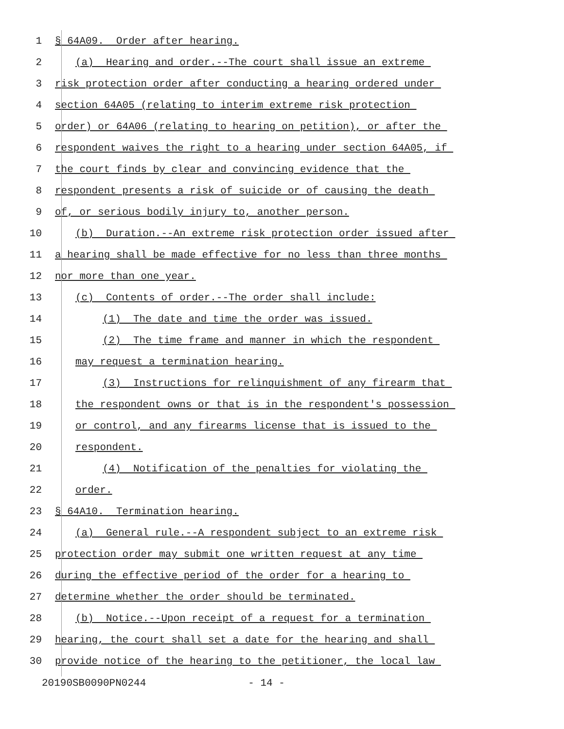1 § 64A09. Order after hearing.
2 (a) Hearing and order.--The court shall issue an extreme
3 risk protection order after conducting a hearing ordered under
4 section 64A05 (relating to interim extreme risk protection
5 order) or 64A06 (relating to hearing on petition), or after the
6 respondent waives the right to a hearing under section 64A05, if
7 the court finds by clear and convincing evidence that the
8 respondent presents a risk of suicide or of causing the death
9 of, or serious bodily injury to, another person.
10 (b) Duration.--An extreme risk protection order issued after
11 a hearing shall be made effective for no less than three months
12 nor more than one year.
13 (c) Contents of order.--The order shall include:
14 (1) The date and time the order was issued.
15 (2) The time frame and manner in which the respondent
16 may request a termination hearing.
17 (3) Instructions for relinquishment of any firearm that
18 the respondent owns or that is in the respondent's possession
19 or control, and any firearms license that is issued to the
20 respondent.
21 (4) Notification of the penalties for violating the
22 order.
23 § 64A10. Termination hearing.
24 (a) General rule.--A respondent subject to an extreme risk
25 protection order may submit one written request at any time
26 during the effective period of the order for a hearing to
27 determine whether the order should be terminated.
28 (b) Notice.--Upon receipt of a request for a termination
29 hearing, the court shall set a date for the hearing and shall
30 provide notice of the hearing to the petitioner, the local law
20190SB0090PN0244 - 14 -